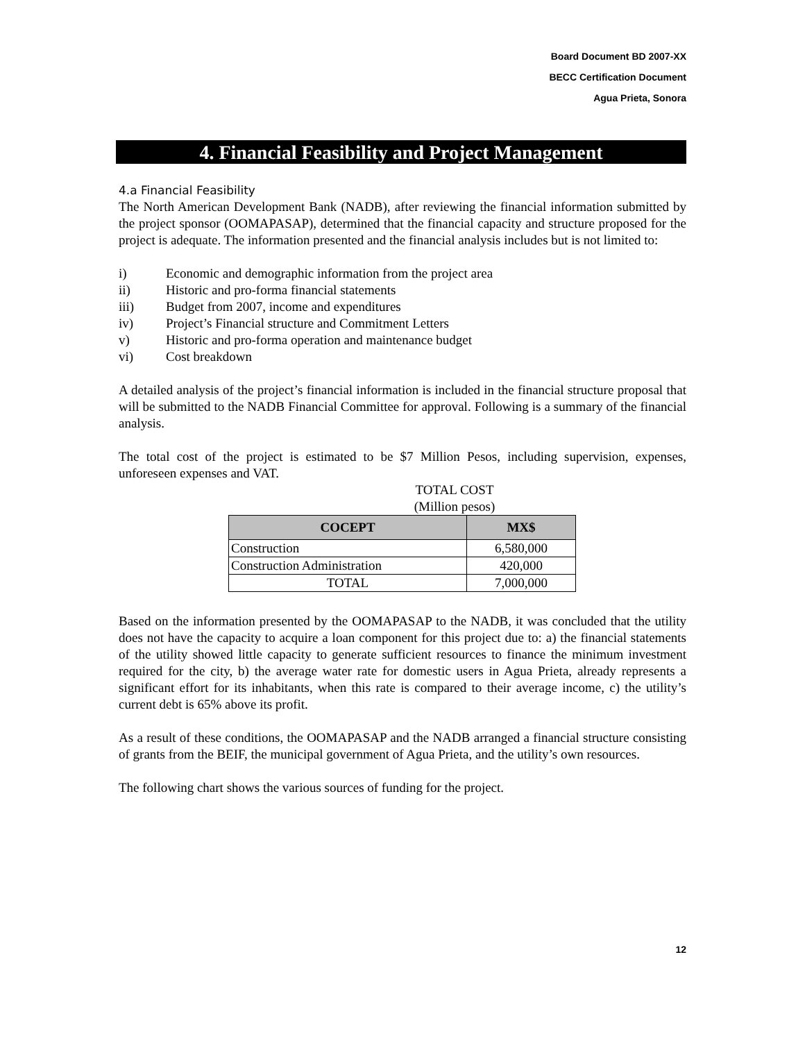Board Document BD 2007-XX
BECC Certification Document
Agua Prieta, Sonora
4. Financial Feasibility and Project Management
4.a Financial Feasibility
The North American Development Bank (NADB), after reviewing the financial information submitted by the project sponsor (OOMAPASAP), determined that the financial capacity and structure proposed for the project is adequate. The information presented and the financial analysis includes but is not limited to:
i) Economic and demographic information from the project area
ii) Historic and pro-forma financial statements
iii) Budget from 2007, income and expenditures
iv) Project’s Financial structure and Commitment Letters
v) Historic and pro-forma operation and maintenance budget
vi) Cost breakdown
A detailed analysis of the project’s financial information is included in the financial structure proposal that will be submitted to the NADB Financial Committee for approval. Following is a summary of the financial analysis.
The total cost of the project is estimated to be $7 Million Pesos, including supervision, expenses, unforeseen expenses and VAT.
TOTAL COST
(Million pesos)
| COCEPT | MX$ |
| --- | --- |
| Construction | 6,580,000 |
| Construction Administration | 420,000 |
| TOTAL | 7,000,000 |
Based on the information presented by the OOMAPASAP to the NADB, it was concluded that the utility does not have the capacity to acquire a loan component for this project due to: a) the financial statements of the utility showed little capacity to generate sufficient resources to finance the minimum investment required for the city, b) the average water rate for domestic users in Agua Prieta, already represents a significant effort for its inhabitants, when this rate is compared to their average income, c) the utility’s current debt is 65% above its profit.
As a result of these conditions, the OOMAPASAP and the NADB arranged a financial structure consisting of grants from the BEIF, the municipal government of Agua Prieta, and the utility’s own resources.
The following chart shows the various sources of funding for the project.
12